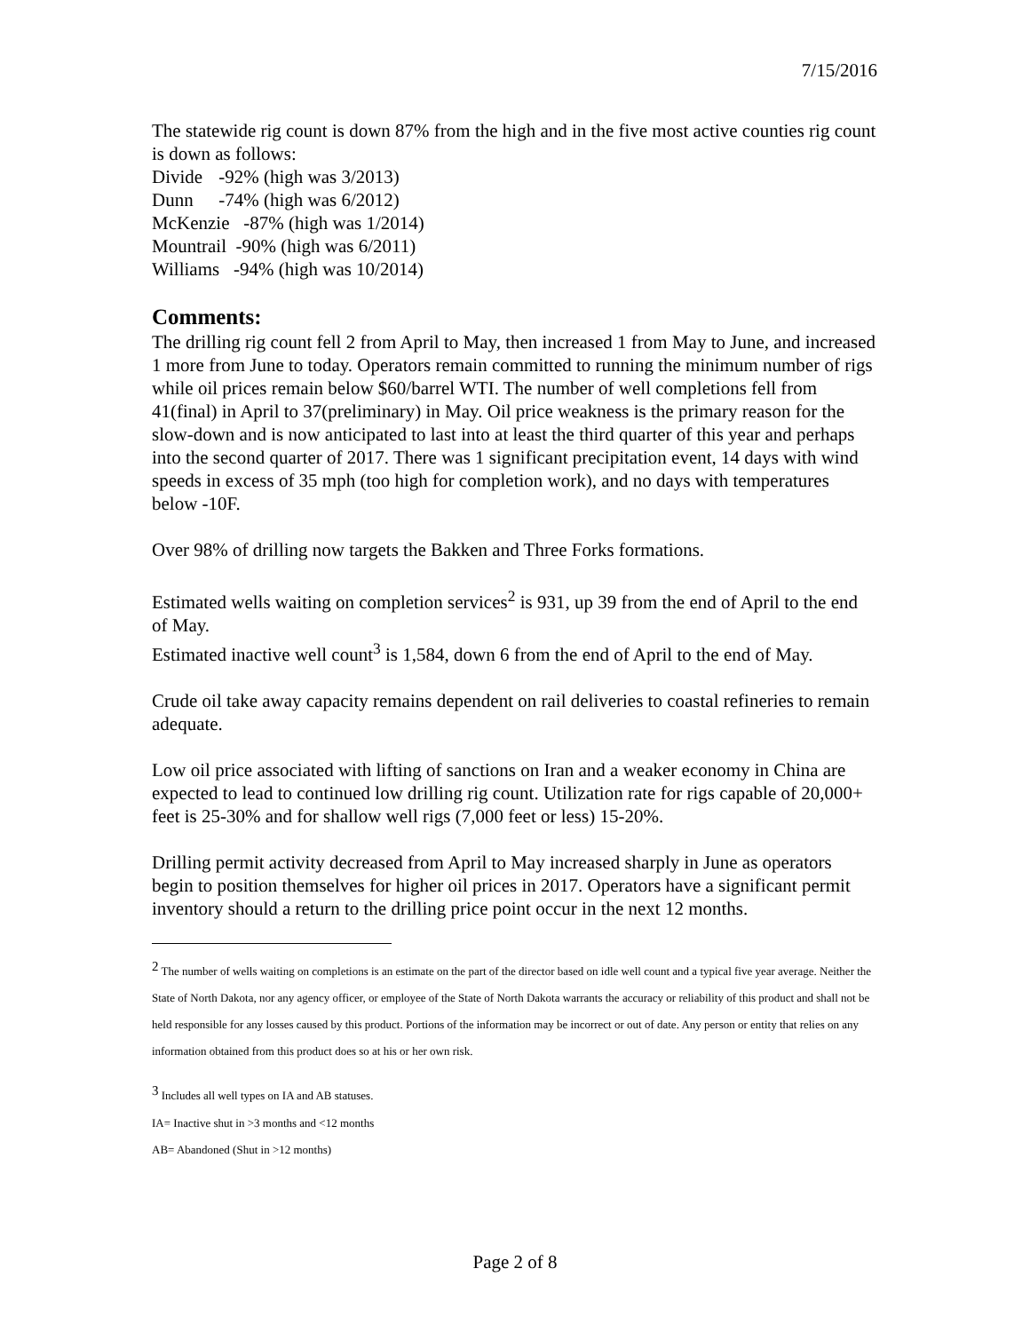7/15/2016
The statewide rig count is down 87% from the high and in the five most active counties rig count is down as follows:
Divide -92% (high was 3/2013)
Dunn -74% (high was 6/2012)
McKenzie -87% (high was 1/2014)
Mountrail -90% (high was 6/2011)
Williams -94% (high was 10/2014)
Comments:
The drilling rig count fell 2 from April to May, then increased 1 from May to June, and increased 1 more from June to today. Operators remain committed to running the minimum number of rigs while oil prices remain below $60/barrel WTI. The number of well completions fell from 41(final) in April to 37(preliminary) in May. Oil price weakness is the primary reason for the slow-down and is now anticipated to last into at least the third quarter of this year and perhaps into the second quarter of 2017. There was 1 significant precipitation event, 14 days with wind speeds in excess of 35 mph (too high for completion work), and no days with temperatures below -10F.
Over 98% of drilling now targets the Bakken and Three Forks formations.
Estimated wells waiting on completion services<sup>2</sup> is 931, up 39 from the end of April to the end of May.
Estimated inactive well count<sup>3</sup> is 1,584, down 6 from the end of April to the end of May.
Crude oil take away capacity remains dependent on rail deliveries to coastal refineries to remain adequate.
Low oil price associated with lifting of sanctions on Iran and a weaker economy in China are expected to lead to continued low drilling rig count. Utilization rate for rigs capable of 20,000+ feet is 25-30% and for shallow well rigs (7,000 feet or less) 15-20%.
Drilling permit activity decreased from April to May increased sharply in June as operators begin to position themselves for higher oil prices in 2017. Operators have a significant permit inventory should a return to the drilling price point occur in the next 12 months.
<sup>2</sup> The number of wells waiting on completions is an estimate on the part of the director based on idle well count and a typical five year average. Neither the State of North Dakota, nor any agency officer, or employee of the State of North Dakota warrants the accuracy or reliability of this product and shall not be held responsible for any losses caused by this product. Portions of the information may be incorrect or out of date. Any person or entity that relies on any information obtained from this product does so at his or her own risk.
<sup>3</sup> Includes all well types on IA and AB statuses.
IA= Inactive shut in >3 months and <12 months
AB= Abandoned (Shut in >12 months)
Page 2 of 8